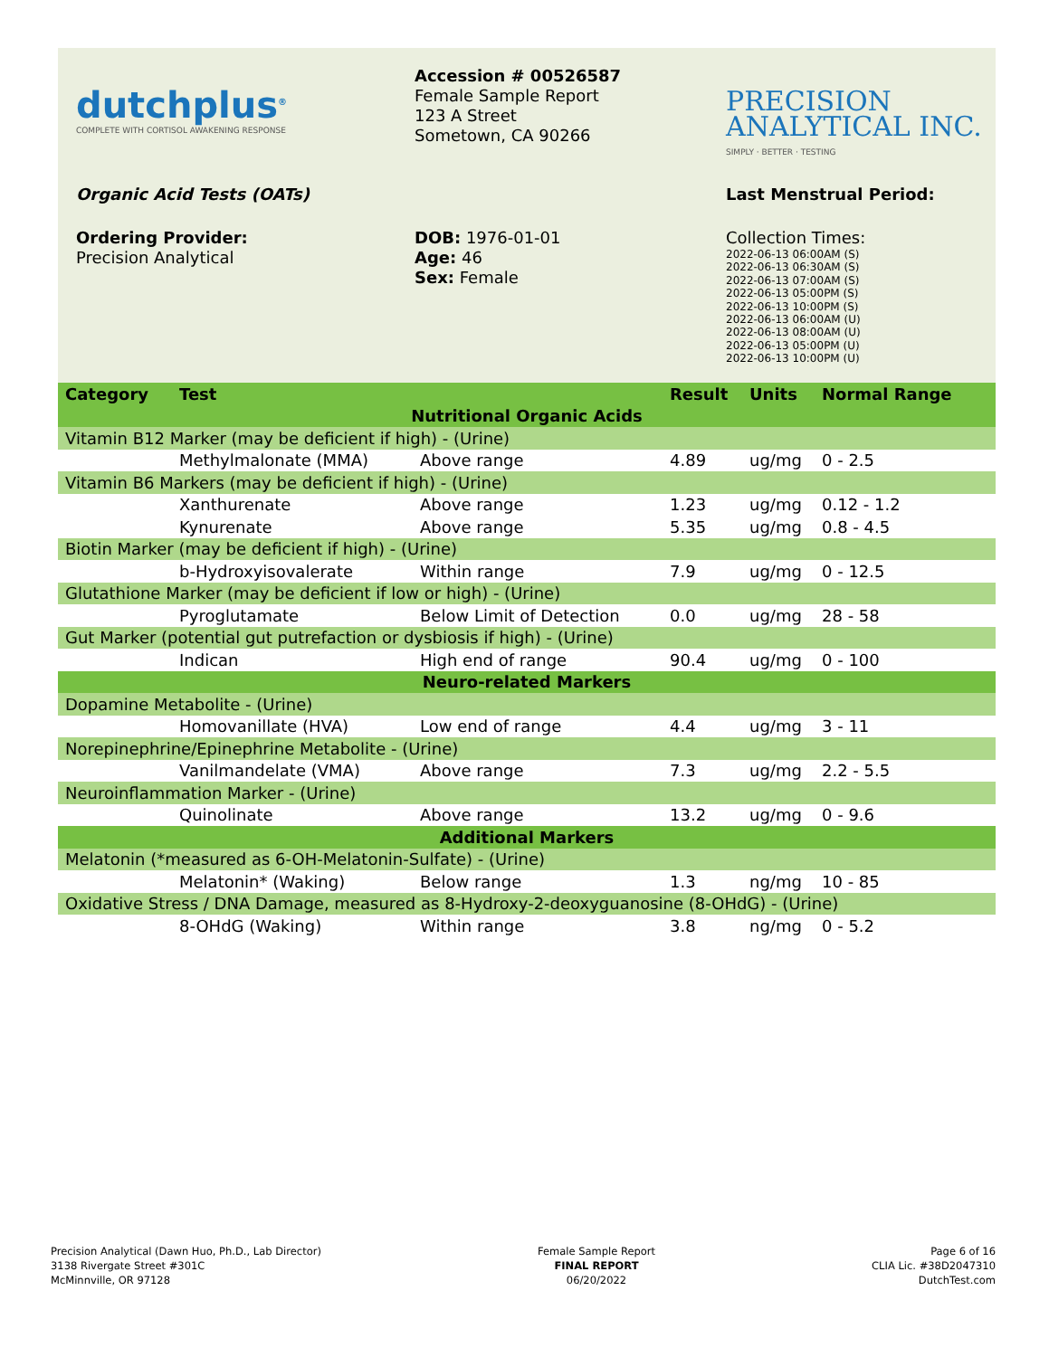dutchplus<sup>®</sup>
COMPLETE WITH CORTISOL AWAKENING RESPONSE
Accession # 00526587
Female Sample Report
123 A Street
Sometown, CA 90266
PRECISION
ANALYTICAL INC.
SIMPLY · BETTER · TESTING
Organic Acid Tests (OATs) Last Menstrual Period:
Ordering Provider:
Precision Analytical
DOB: 1976-01-01
Age: 46
Sex: Female
Collection Times:
2022-06-13 06:00AM (S)
2022-06-13 06:30AM (S)
2022-06-13 07:00AM (S)
2022-06-13 05:00PM (S)
2022-06-13 10:00PM (S)
2022-06-13 06:00AM (U)
2022-06-13 08:00AM (U)
2022-06-13 05:00PM (U)
2022-06-13 10:00PM (U)
| Category | Test | | Result | Units | Normal Range |
| --- | --- | --- | --- | --- | --- |
| Nutritional Organic Acids | | | | | |
| Vitamin B12 Marker (may be deficient if high) - (Urine) | | | | | |
| | Methylmalonate (MMA) | Above range | 4.89 | ug/mg | 0 - 2.5 |
| Vitamin B6 Markers (may be deficient if high) - (Urine) | | | | | |
| | Xanthurenate | Above range | 1.23 | ug/mg | 0.12 - 1.2 |
| | Kynurenate | Above range | 5.35 | ug/mg | 0.8 - 4.5 |
| Biotin Marker (may be deficient if high) - (Urine) | | | | | |
| | b-Hydroxyisovalerate | Within range | 7.9 | ug/mg | 0 - 12.5 |
| Glutathione Marker (may be deficient if low or high) - (Urine) | | | | | |
| | Pyroglutamate | Below Limit of Detection | 0.0 | ug/mg | 28 - 58 |
| Gut Marker (potential gut putrefaction or dysbiosis if high) - (Urine) | | | | | |
| | Indican | High end of range | 90.4 | ug/mg | 0 - 100 |
| Neuro-related Markers | | | | | |
| Dopamine Metabolite - (Urine) | | | | | |
| | Homovanillate (HVA) | Low end of range | 4.4 | ug/mg | 3 - 11 |
| Norepinephrine/Epinephrine Metabolite - (Urine) | | | | | |
| | Vanilmandelate (VMA) | Above range | 7.3 | ug/mg | 2.2 - 5.5 |
| Neuroinflammation Marker - (Urine) | | | | | |
| | Quinolinate | Above range | 13.2 | ug/mg | 0 - 9.6 |
| Additional Markers | | | | | |
| Melatonin (*measured as 6-OH-Melatonin-Sulfate) - (Urine) | | | | | |
| | Melatonin* (Waking) | Below range | 1.3 | ng/mg | 10 - 85 |
| Oxidative Stress / DNA Damage, measured as 8-Hydroxy-2-deoxyguanosine (8-OHdG) - (Urine) | | | | | |
| | 8-OHdG (Waking) | Within range | 3.8 | ng/mg | 0 - 5.2 |
Precision Analytical (Dawn Huo, Ph.D., Lab Director)
3138 Rivergate Street #301C
McMinnville, OR 97128
Female Sample Report
FINAL REPORT
06/20/2022
Page 6 of 16
CLIA Lic. #38D2047310
DutchTest.com